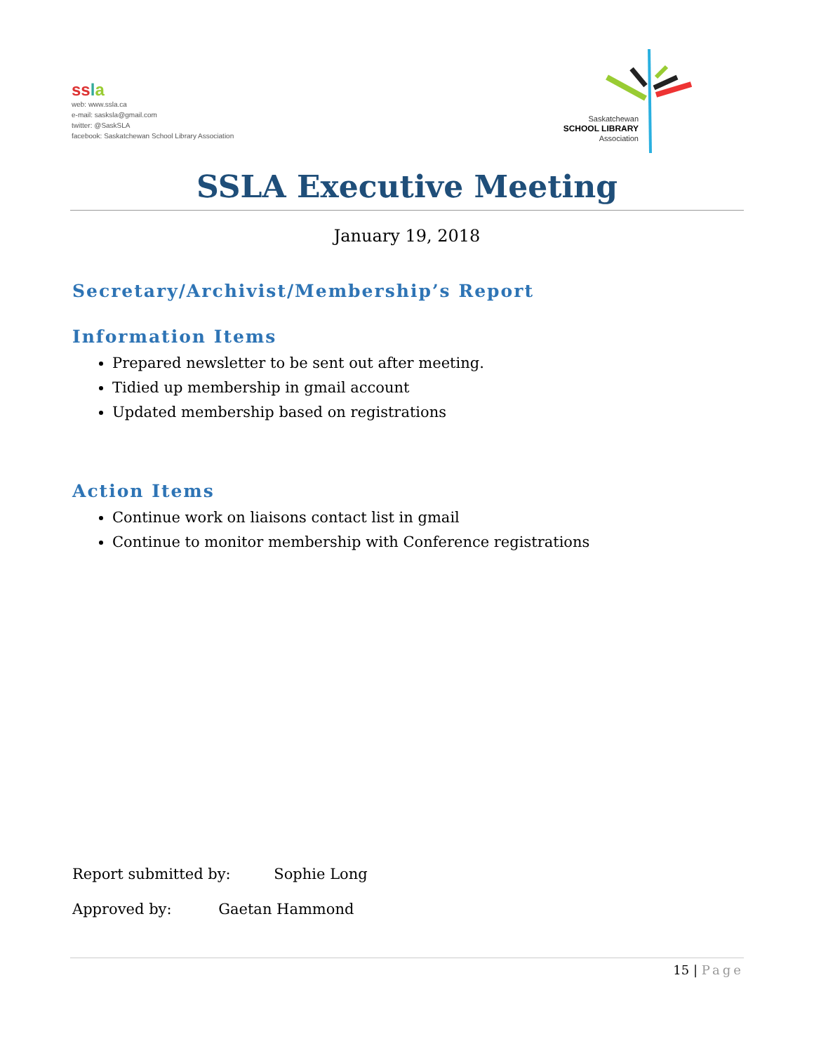ss la
web: www.ssla.ca
e-mail: sasksla@gmail.com
twitter: @SaskSLA
facebook: Saskatchewan School Library Association
Saskatchewan
SCHOOL LIBRARY
Association
SSLA Executive Meeting
January 19, 2018
Secretary/Archivist/Membership’s Report
Information Items
Prepared newsletter to be sent out after meeting.
Tidied up membership in gmail account
Updated membership based on registrations
Action Items
Continue work on liaisons contact list in gmail
Continue to monitor membership with Conference registrations
Report submitted by: Sophie Long
Approved by: Gaetan Hammond
15 | Page